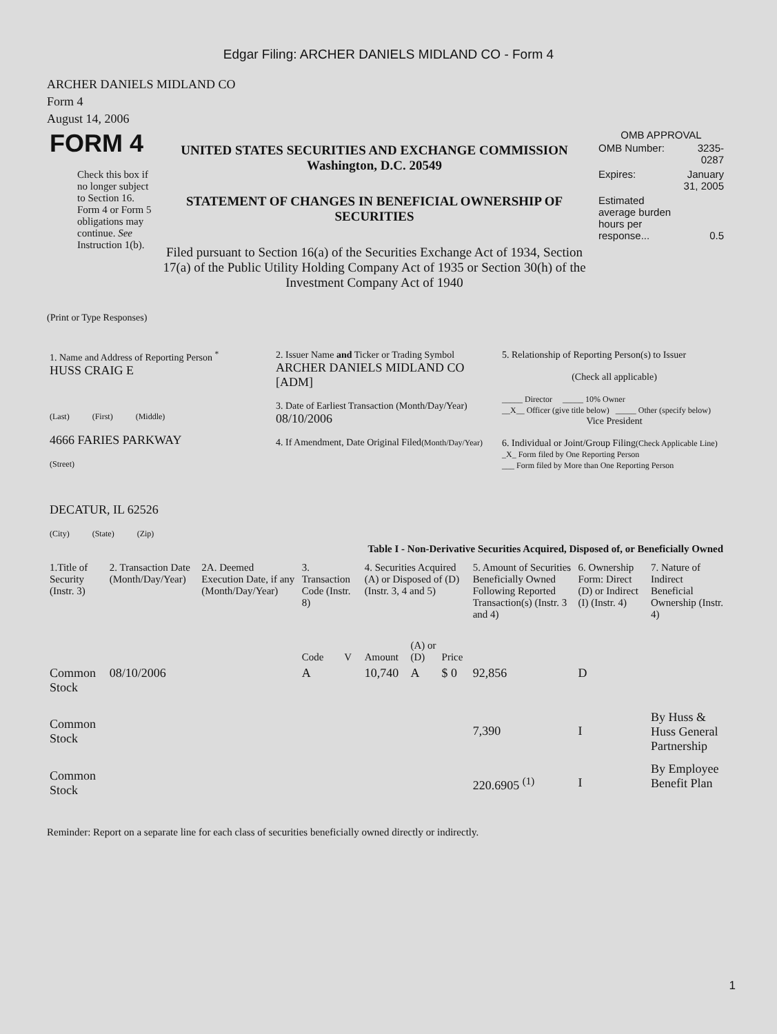Edgar Filing: ARCHER DANIELS MIDLAND CO - Form 4
ARCHER DANIELS MIDLAND CO
Form 4
August 14, 2006
| FORM 4 Check this box if no longer subject to Section 16. Form 4 or Form 5 obligations may continue. See Instruction 1(b). | UNITED STATES SECURITIES AND EXCHANGE COMMISSION Washington, D.C. 20549 STATEMENT OF CHANGES IN BENEFICIAL OWNERSHIP OF SECURITIES Filed pursuant to Section 16(a) of the Securities Exchange Act of 1934, Section 17(a) of the Public Utility Holding Company Act of 1935 or Section 30(h) of the Investment Company Act of 1940 | OMB APPROVAL / OMB Number: / 3235-0287 / / Expires: / January 31, 2005 / / Estimated average burden hours per response... / 0.5 / |
(Print or Type Responses)
| 1. Name and Address of Reporting Person <sup>*</sup> HUSS CRAIG E (Last) (First) (Middle) 4666 FARIES PARKWAY (Street) DECATUR, IL 62526 (City) (State) (Zip) | 2. Issuer Name and Ticker or Trading Symbol ARCHER DANIELS MIDLAND CO [ADM] 3. Date of Earliest Transaction (Month/Day/Year) 08/10/2006 4. If Amendment, Date Original Filed (Month/Day/Year) | 5. Relationship of Reporting Person(s) to Issuer (Check all applicable) _____ Director _____ 10% Owner __X__ Officer (give title below) _____ Other (specify below) Vice President 6. Individual or Joint/Group Filing (Check Applicable Line) _X_ Form filed by One Reporting Person ___ Form filed by More than One Reporting Person |
Table I - Non-Derivative Securities Acquired, Disposed of, or Beneficially Owned
| 1.Title of Security (Instr. 3) | 2. Transaction Date (Month/Day/Year) | 2A. Deemed Execution Date, if any (Month/Day/Year) | 3. Transaction Code (Instr. 8) | | 4. Securities Acquired (A) or Disposed of (D) (Instr. 3, 4 and 5) | | | 5. Amount of Securities Beneficially Owned Following Reported Transaction(s) (Instr. 3 and 4) | 6. Ownership Form: Direct (D) or Indirect (I) (Instr. 4) | 7. Nature of Indirect Beneficial Ownership (Instr. 4) |
| --- | --- | --- | --- | --- | --- | --- | --- | --- | --- | --- |
| | | | Code | V | Amount | (A) or (D) | Price | | | |
| Common Stock | 08/10/2006 | | A | | 10,740 | A | $ 0 | 92,856 | D | |
| Common Stock | | | | | | | | 7,390 | I | By Huss & Huss General Partnership |
| Common Stock | | | | | | | | 220.6905 <sup>(1)</sup> | I | By Employee Benefit Plan |
Reminder: Report on a separate line for each class of securities beneficially owned directly or indirectly.
1